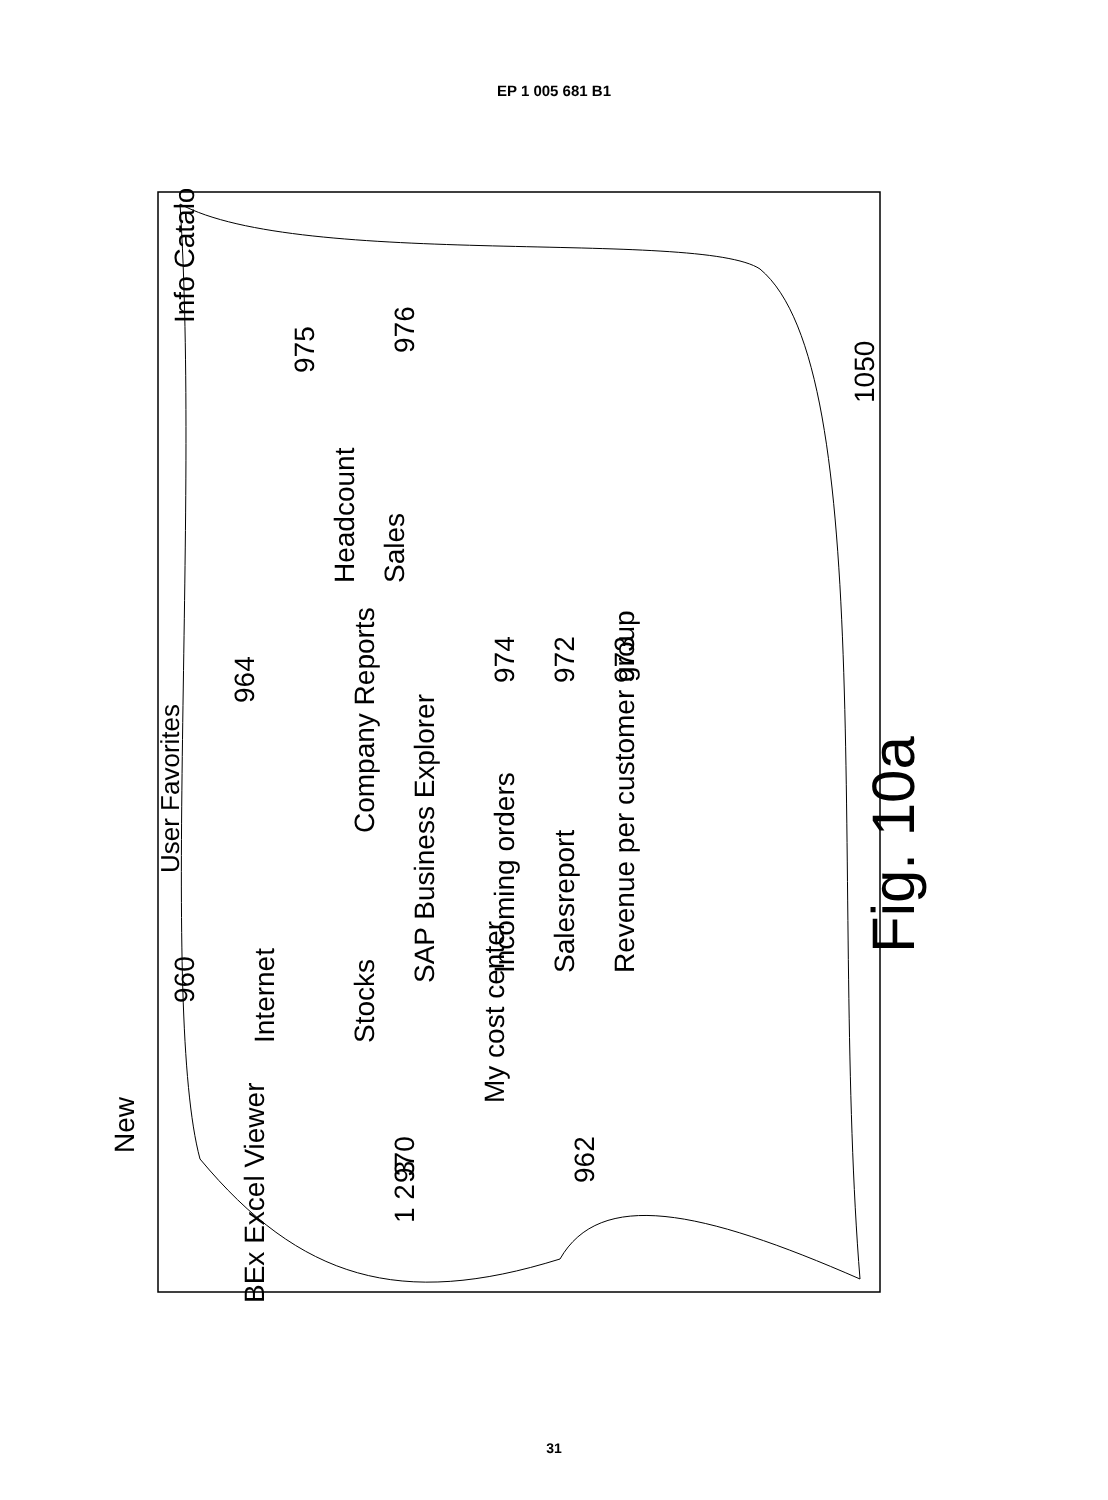EP 1 005 681 B1
User Favorites
BEx Excel Viewer
Internet
960
Stocks
970
SAP Business Explorer
My cost center
962
Company Reports
964
Incoming orders
Salesreport
Revenue per customer group
974
972
973
Headcount
Sales
975
976
Info Catalog
New
1 2 3
1050
Fig. 10a
31